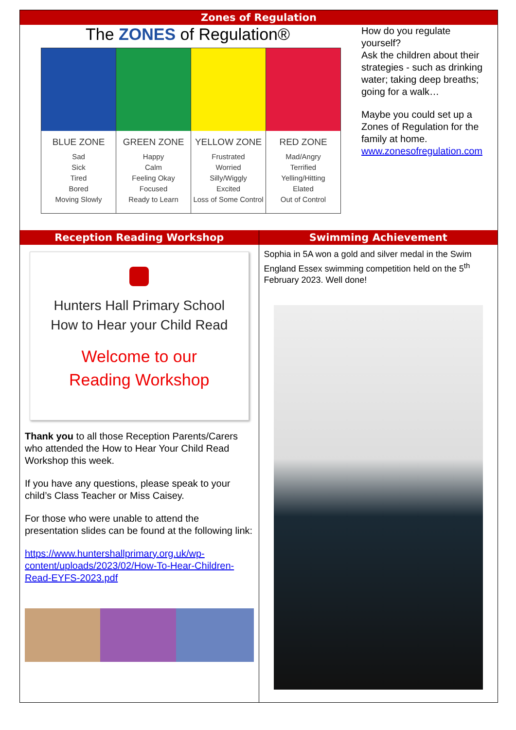Zones of Regulation
The ZONES of Regulation®
BLUE ZONE
Sad
Sick
Tired
Bored
Moving Slowly
GREEN ZONE
Happy
Calm
Feeling Okay
Focused
Ready to Learn
YELLOW ZONE
Frustrated
Worried
Silly/Wiggly
Excited
Loss of Some Control
RED ZONE
Mad/Angry
Terrified
Yelling/Hitting
Elated
Out of Control
How do you regulate yourself?
Ask the children about their strategies - such as drinking water; taking deep breaths; going for a walk…
Maybe you could set up a Zones of Regulation for the family at home.
www.zonesofregulation.com
Reception Reading Workshop Swimming Achievement
Hunters Hall Primary School
How to Hear your Child Read
Welcome to our
Reading Workshop
Thank you to all those Reception Parents/Carers who attended the How to Hear Your Child Read Workshop this week.
If you have any questions, please speak to your child’s Class Teacher or Miss Caisey.
For those who were unable to attend the presentation slides can be found at the following link:
https://www.huntershallprimary.org.uk/wp-content/uploads/2023/02/How-To-Hear-Children-Read-EYFS-2023.pdf
Sophia in 5A won a gold and silver medal in the Swim England Essex swimming competition held on the 5<sup>th</sup> February 2023. Well done!